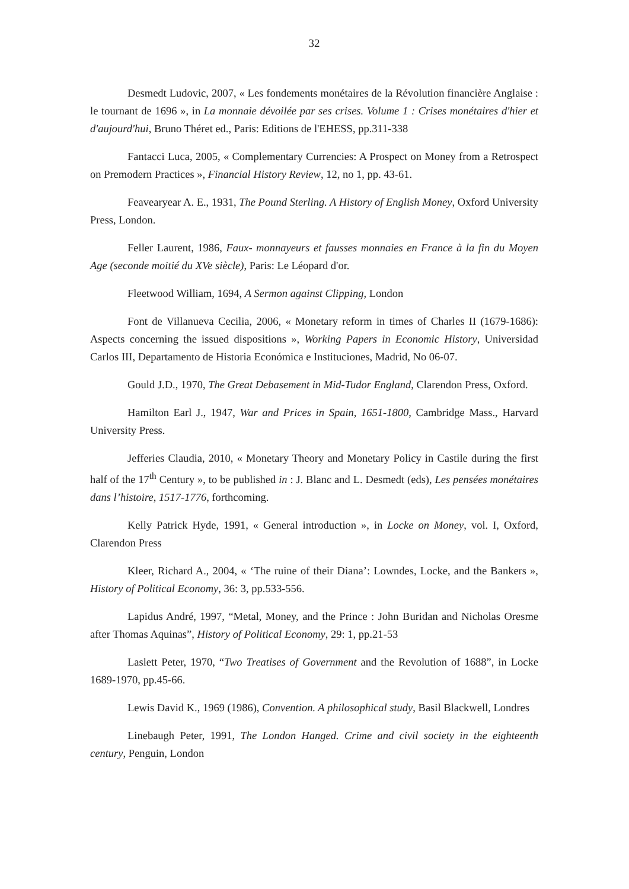32
Desmedt Ludovic, 2007, « Les fondements monétaires de la Révolution financière Anglaise : le tournant de 1696 », in La monnaie dévoilée par ses crises. Volume 1 : Crises monétaires d'hier et d'aujourd'hui, Bruno Théret ed., Paris: Editions de l'EHESS, pp.311-338
Fantacci Luca, 2005, « Complementary Currencies: A Prospect on Money from a Retrospect on Premodern Practices », Financial History Review, 12, no 1, pp. 43-61.
Feavearyear A. E., 1931, The Pound Sterling. A History of English Money, Oxford University Press, London.
Feller Laurent, 1986, Faux- monnayeurs et fausses monnaies en France à la fin du Moyen Age (seconde moitié du XVe siècle), Paris: Le Léopard d'or.
Fleetwood William, 1694, A Sermon against Clipping, London
Font de Villanueva Cecilia, 2006, « Monetary reform in times of Charles II (1679-1686): Aspects concerning the issued dispositions », Working Papers in Economic History, Universidad Carlos III, Departamento de Historia Económica e Instituciones, Madrid, No 06-07.
Gould J.D., 1970, The Great Debasement in Mid-Tudor England, Clarendon Press, Oxford.
Hamilton Earl J., 1947, War and Prices in Spain, 1651-1800, Cambridge Mass., Harvard University Press.
Jefferies Claudia, 2010, « Monetary Theory and Monetary Policy in Castile during the first half of the 17<sup>th</sup> Century », to be published in : J. Blanc and L. Desmedt (eds), Les pensées monétaires dans l’histoire, 1517-1776, forthcoming.
Kelly Patrick Hyde, 1991, « General introduction », in Locke on Money, vol. I, Oxford, Clarendon Press
Kleer, Richard A., 2004, « ‘The ruine of their Diana’: Lowndes, Locke, and the Bankers », History of Political Economy, 36: 3, pp.533-556.
Lapidus André, 1997, “Metal, Money, and the Prince : John Buridan and Nicholas Oresme after Thomas Aquinas”, History of Political Economy, 29: 1, pp.21-53
Laslett Peter, 1970, “Two Treatises of Government and the Revolution of 1688”, in Locke 1689-1970, pp.45-66.
Lewis David K., 1969 (1986), Convention. A philosophical study, Basil Blackwell, Londres
Linebaugh Peter, 1991, The London Hanged. Crime and civil society in the eighteenth century, Penguin, London